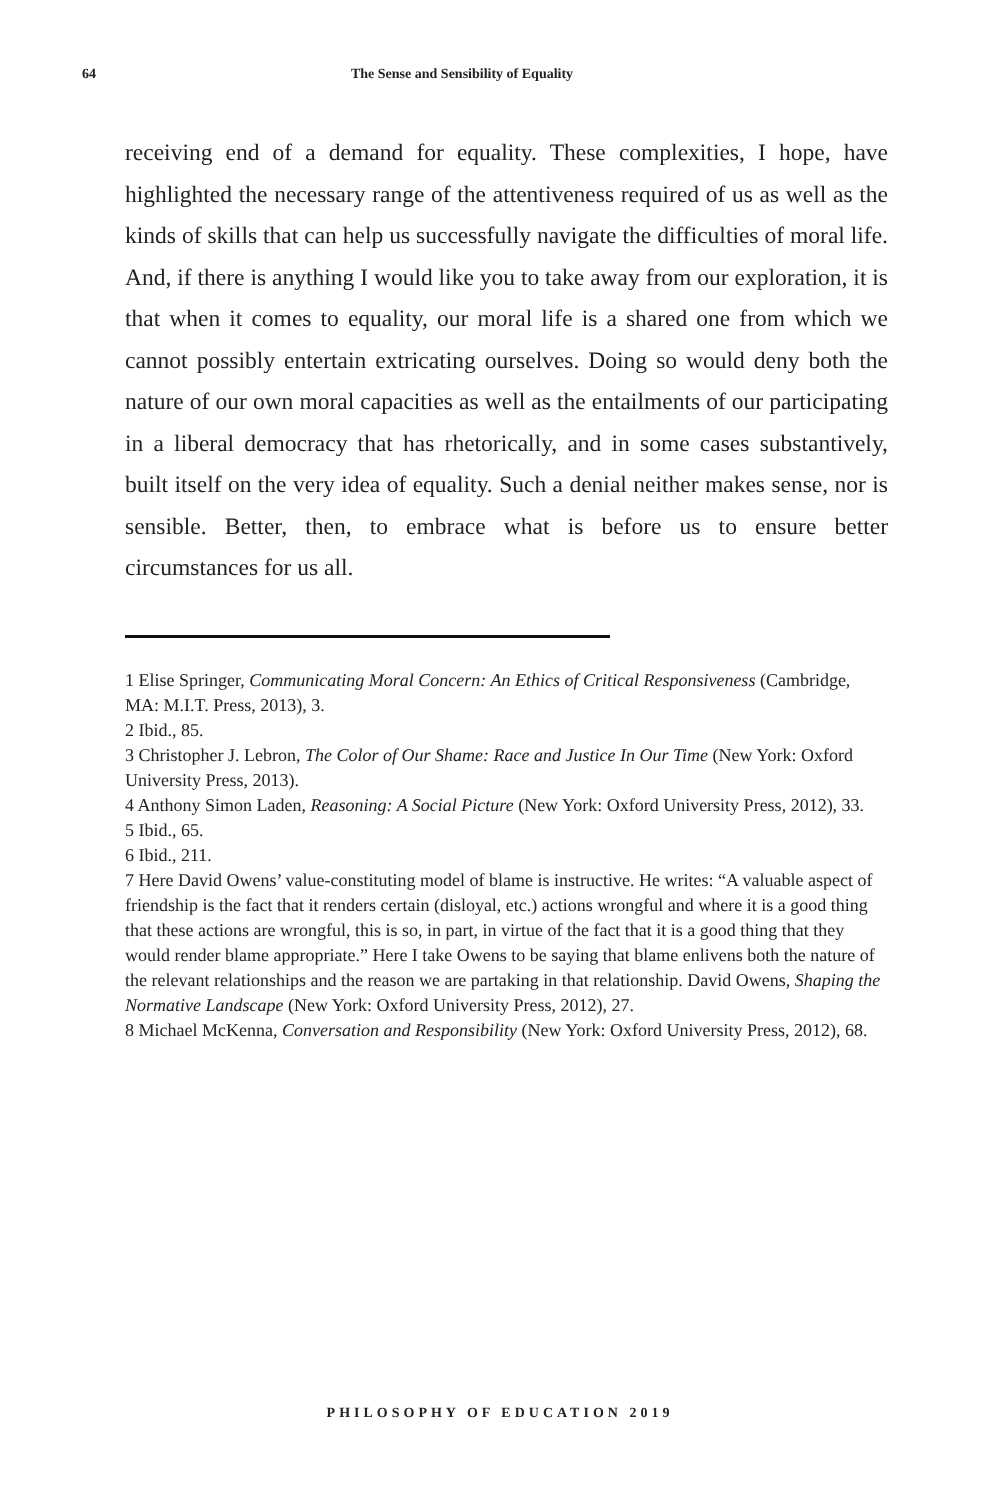64 The Sense and Sensibility of Equality
receiving end of a demand for equality. These complexities, I hope, have highlighted the necessary range of the attentiveness required of us as well as the kinds of skills that can help us successfully navigate the difficulties of moral life. And, if there is anything I would like you to take away from our exploration, it is that when it comes to equality, our moral life is a shared one from which we cannot possibly entertain extricating ourselves. Doing so would deny both the nature of our own moral capacities as well as the entailments of our participating in a liberal democracy that has rhetorically, and in some cases substantively, built itself on the very idea of equality. Such a denial neither makes sense, nor is sensible. Better, then, to embrace what is before us to ensure better circumstances for us all.
1 Elise Springer, Communicating Moral Concern: An Ethics of Critical Responsiveness (Cambridge, MA: M.I.T. Press, 2013), 3.
2 Ibid., 85.
3 Christopher J. Lebron, The Color of Our Shame: Race and Justice In Our Time (New York: Oxford University Press, 2013).
4 Anthony Simon Laden, Reasoning: A Social Picture (New York: Oxford University Press, 2012), 33.
5 Ibid., 65.
6 Ibid., 211.
7 Here David Owens’ value-constituting model of blame is instructive. He writes: “A valuable aspect of friendship is the fact that it renders certain (disloyal, etc.) actions wrongful and where it is a good thing that these actions are wrongful, this is so, in part, in virtue of the fact that it is a good thing that they would render blame appropriate.” Here I take Owens to be saying that blame enlivens both the nature of the relevant relationships and the reason we are partaking in that relationship. David Owens, Shaping the Normative Landscape (New York: Oxford University Press, 2012), 27.
8 Michael McKenna, Conversation and Responsibility (New York: Oxford University Press, 2012), 68.
PHILOSOPHY OF EDUCATION 2019